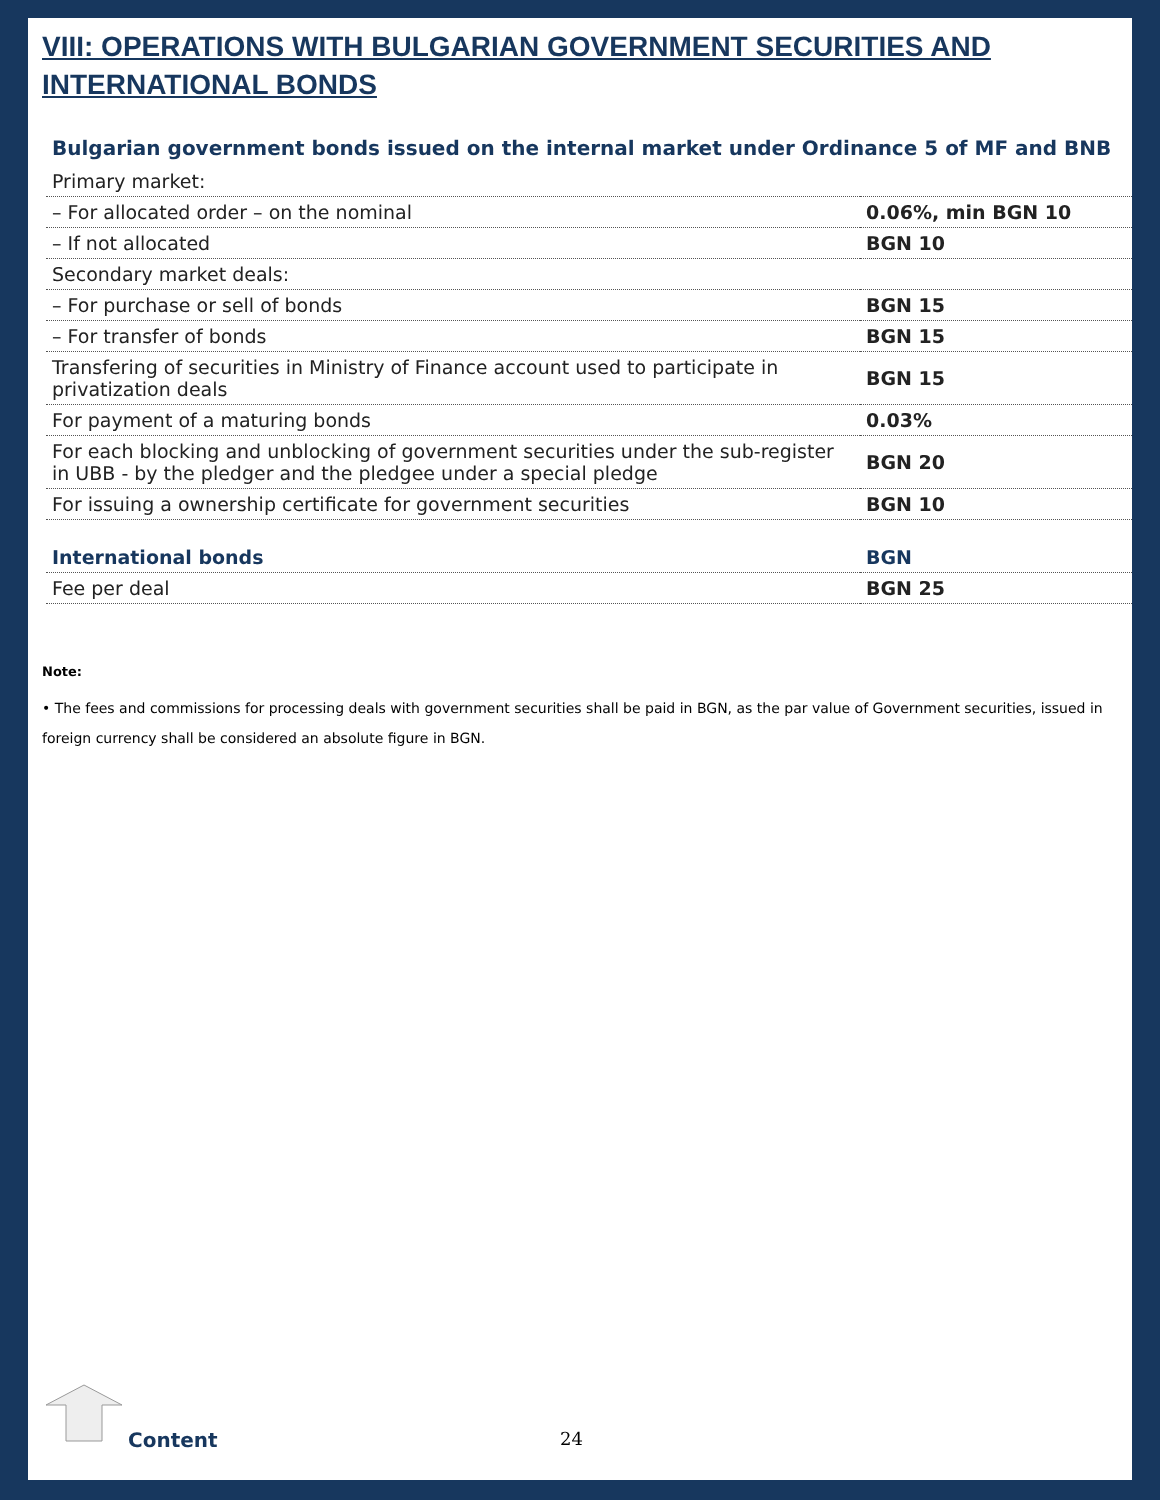VIII: OPERATIONS WITH BULGARIAN GOVERNMENT SECURITIES AND INTERNATIONAL BONDS
Bulgarian government bonds issued on the internal market under Ordinance 5 of MF and BNB
| Primary market: | |
| – For allocated order – on the nominal | 0.06%, min BGN 10 |
| – If not allocated | BGN 10 |
| Secondary market deals: | |
| – For purchase or sell of bonds | BGN 15 |
| – For transfer of bonds | BGN 15 |
| Transfering of securities in Ministry of Finance account used to participate in privatization deals | BGN 15 |
| For payment of a maturing bonds | 0.03% |
| For each blocking and unblocking of government securities under the sub-register in UBB - by the pledger and the pledgee under a special pledge | BGN 20 |
| For issuing a ownership certificate for government securities | BGN 10 |
| International bonds | BGN |
| Fee per deal | BGN 25 |
Note:
• The fees and commissions for processing deals with government securities shall be paid in BGN, as the par value of Government securities, issued in foreign currency shall be considered an absolute figure in BGN.
Content 24